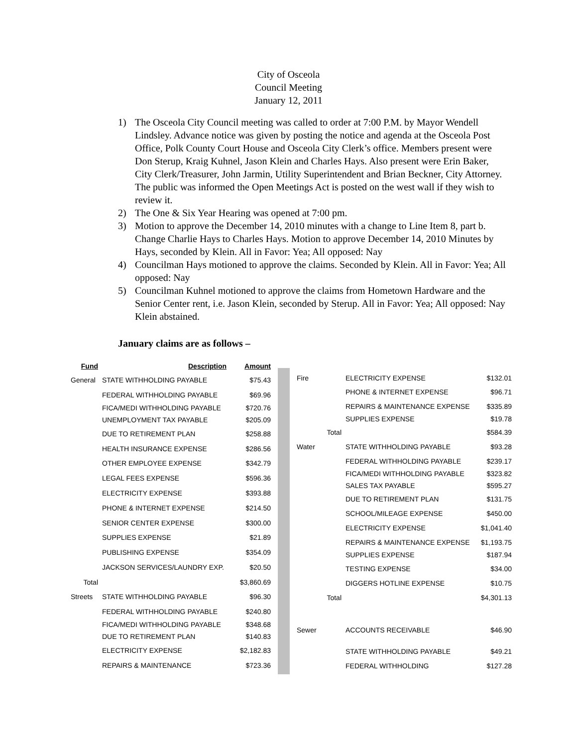City of Osceola
Council Meeting
January 12, 2011
1) The Osceola City Council meeting was called to order at 7:00 P.M. by Mayor Wendell Lindsley. Advance notice was given by posting the notice and agenda at the Osceola Post Office, Polk County Court House and Osceola City Clerk’s office. Members present were Don Sterup, Kraig Kuhnel, Jason Klein and Charles Hays. Also present were Erin Baker, City Clerk/Treasurer, John Jarmin, Utility Superintendent and Brian Beckner, City Attorney. The public was informed the Open Meetings Act is posted on the west wall if they wish to review it.
2) The One & Six Year Hearing was opened at 7:00 pm.
3) Motion to approve the December 14, 2010 minutes with a change to Line Item 8, part b. Change Charlie Hays to Charles Hays. Motion to approve December 14, 2010 Minutes by Hays, seconded by Klein. All in Favor: Yea; All opposed: Nay
4) Councilman Hays motioned to approve the claims. Seconded by Klein. All in Favor: Yea; All opposed: Nay
5) Councilman Kuhnel motioned to approve the claims from Hometown Hardware and the Senior Center rent, i.e. Jason Klein, seconded by Sterup. All in Favor: Yea; All opposed: Nay Klein abstained.
January claims are as follows –
| Fund | Description | Amount |
| --- | --- | --- |
| General | STATE WITHHOLDING PAYABLE | $75.43 |
| | FEDERAL WITHHOLDING PAYABLE | $69.96 |
| | FICA/MEDI WITHHOLDING PAYABLE | $720.76 |
| | UNEMPLOYMENT TAX PAYABLE | $205.09 |
| | DUE TO RETIREMENT PLAN | $258.88 |
| | HEALTH INSURANCE EXPENSE | $286.56 |
| | OTHER EMPLOYEE EXPENSE | $342.79 |
| | LEGAL FEES EXPENSE | $596.36 |
| | ELECTRICITY EXPENSE | $393.88 |
| | PHONE & INTERNET EXPENSE | $214.50 |
| | SENIOR CENTER EXPENSE | $300.00 |
| | SUPPLIES EXPENSE | $21.89 |
| | PUBLISHING EXPENSE | $354.09 |
| | JACKSON SERVICES/LAUNDRY EXP. | $20.50 |
| Total | | $3,860.69 |
| Streets | STATE WITHHOLDING PAYABLE | $96.30 |
| | FEDERAL WITHHOLDING PAYABLE | $240.80 |
| | FICA/MEDI WITHHOLDING PAYABLE | $348.68 |
| | DUE TO RETIREMENT PLAN | $140.83 |
| | ELECTRICITY EXPENSE | $2,182.83 |
| | REPAIRS & MAINTENANCE | $723.36 |
| Fire | ELECTRICITY EXPENSE | $132.01 |
| | PHONE & INTERNET EXPENSE | $96.71 |
| | REPAIRS & MAINTENANCE EXPENSE | $335.89 |
| | SUPPLIES EXPENSE | $19.78 |
| Total | | $584.39 |
| Water | STATE WITHHOLDING PAYABLE | $93.28 |
| | FEDERAL WITHHOLDING PAYABLE | $239.17 |
| | FICA/MEDI WITHHOLDING PAYABLE | $323.82 |
| | SALES TAX PAYABLE | $595.27 |
| | DUE TO RETIREMENT PLAN | $131.75 |
| | SCHOOL/MILEAGE EXPENSE | $450.00 |
| | ELECTRICITY EXPENSE | $1,041.40 |
| | REPAIRS & MAINTENANCE EXPENSE | $1,193.75 |
| | SUPPLIES EXPENSE | $187.94 |
| | TESTING EXPENSE | $34.00 |
| | DIGGERS HOTLINE EXPENSE | $10.75 |
| Total | | $4,301.13 |
| Sewer | ACCOUNTS RECEIVABLE | $46.90 |
| | STATE WITHHOLDING PAYABLE | $49.21 |
| | FEDERAL WITHHOLDING | $127.28 |